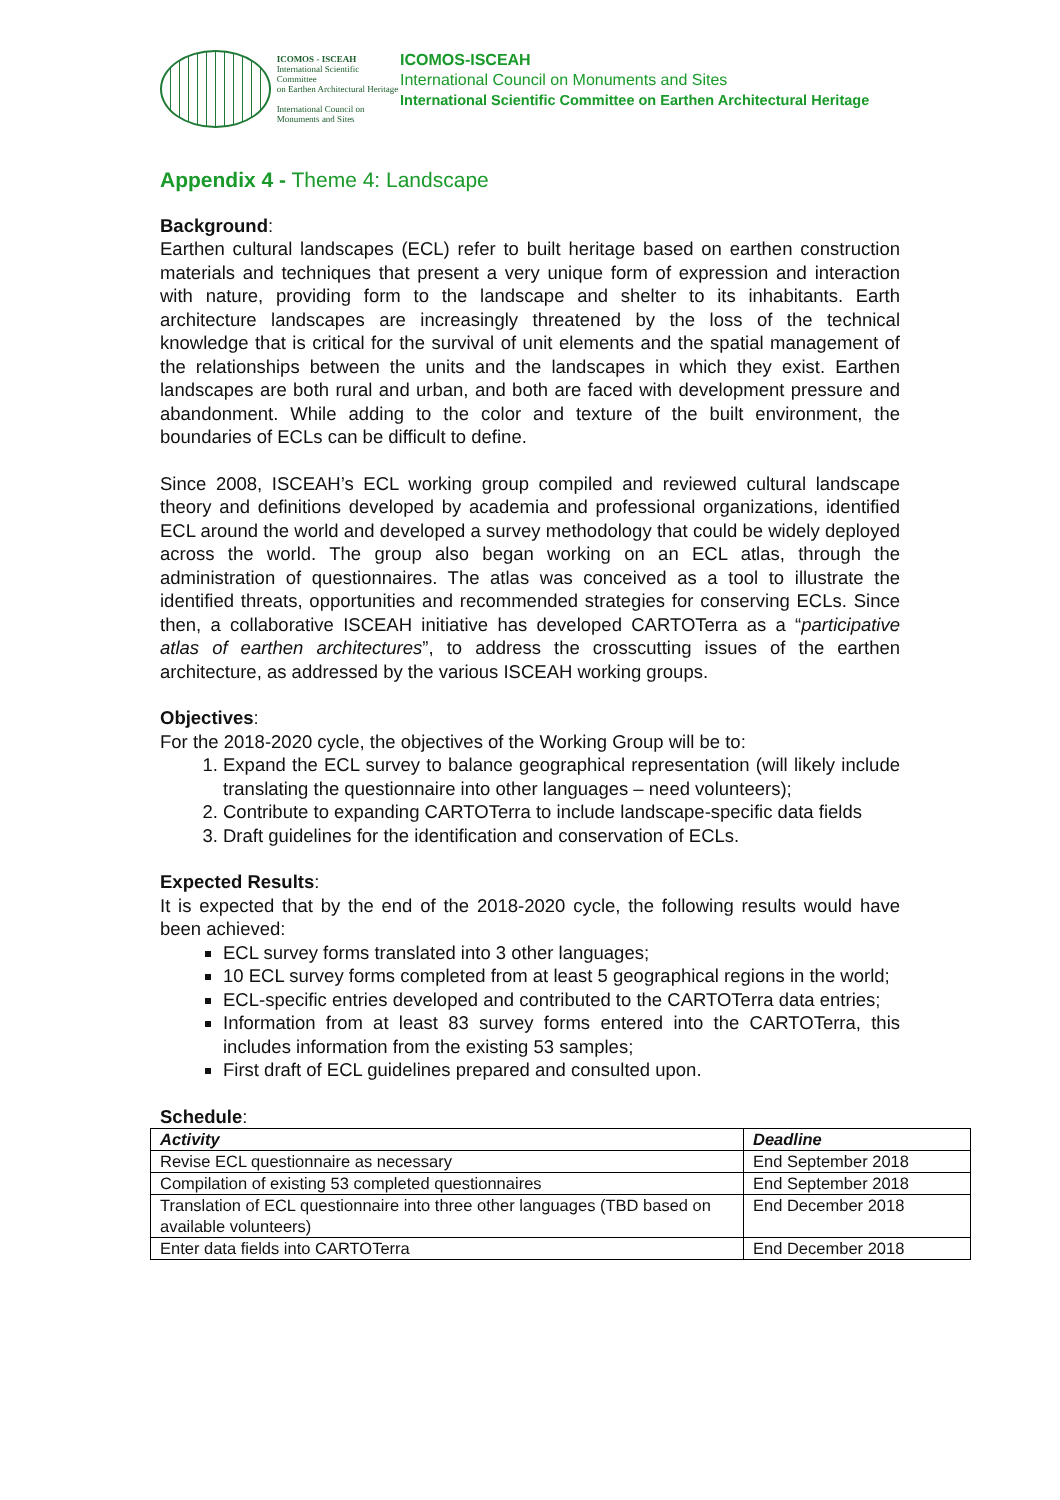ICOMOS - ISCEAH
International Scientific Committee
on Earthen Architectural Heritage
International Council on
Monuments and Sites
ICOMOS-ISCEAH
International Council on Monuments and Sites
International Scientific Committee on Earthen Architectural Heritage
Appendix 4 - Theme 4: Landscape
Background:
Earthen cultural landscapes (ECL) refer to built heritage based on earthen construction materials and techniques that present a very unique form of expression and interaction with nature, providing form to the landscape and shelter to its inhabitants. Earth architecture landscapes are increasingly threatened by the loss of the technical knowledge that is critical for the survival of unit elements and the spatial management of the relationships between the units and the landscapes in which they exist. Earthen landscapes are both rural and urban, and both are faced with development pressure and abandonment. While adding to the color and texture of the built environment, the boundaries of ECLs can be difficult to define.
Since 2008, ISCEAH’s ECL working group compiled and reviewed cultural landscape theory and definitions developed by academia and professional organizations, identified ECL around the world and developed a survey methodology that could be widely deployed across the world. The group also began working on an ECL atlas, through the administration of questionnaires. The atlas was conceived as a tool to illustrate the identified threats, opportunities and recommended strategies for conserving ECLs. Since then, a collaborative ISCEAH initiative has developed CARTOTerra as a “participative atlas of earthen architectures”, to address the crosscutting issues of the earthen architecture, as addressed by the various ISCEAH working groups.
Objectives:
For the 2018-2020 cycle, the objectives of the Working Group will be to:
1. Expand the ECL survey to balance geographical representation (will likely include translating the questionnaire into other languages – need volunteers);
2. Contribute to expanding CARTOTerra to include landscape-specific data fields
3. Draft guidelines for the identification and conservation of ECLs.
Expected Results:
It is expected that by the end of the 2018-2020 cycle, the following results would have been achieved:
ECL survey forms translated into 3 other languages;
10 ECL survey forms completed from at least 5 geographical regions in the world;
ECL-specific entries developed and contributed to the CARTOTerra data entries;
Information from at least 83 survey forms entered into the CARTOTerra, this includes information from the existing 53 samples;
First draft of ECL guidelines prepared and consulted upon.
Schedule:
| Activity | Deadline |
| --- | --- |
| Revise ECL questionnaire as necessary | End September 2018 |
| Compilation of existing 53 completed questionnaires | End September 2018 |
| Translation of ECL questionnaire into three other languages (TBD based on available volunteers) | End December 2018 |
| Enter data fields into CARTOTerra | End December 2018 |